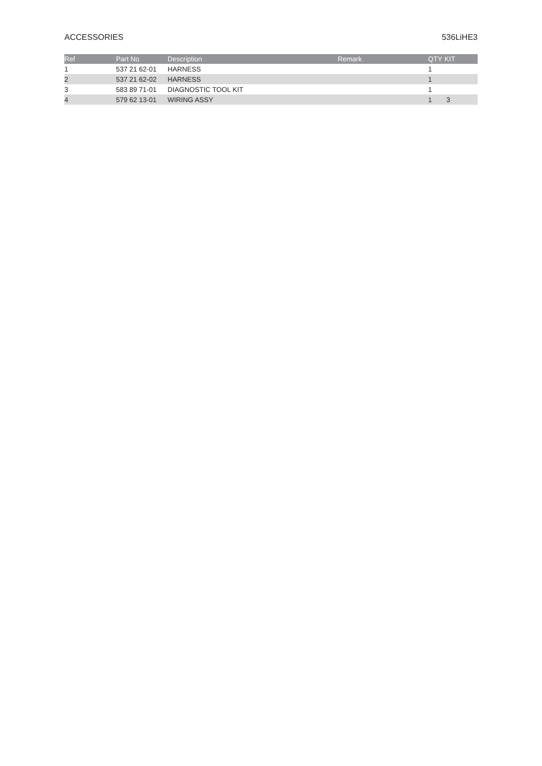ACCESSORIES 536LiHE3
| Ref | Part No | Description | Remark | QTY | KIT |
| --- | --- | --- | --- | --- | --- |
| 1 | 537 21 62-01 | HARNESS | | 1 | |
| 2 | 537 21 62-02 | HARNESS | | 1 | |
| 3 | 583 89 71-01 | DIAGNOSTIC TOOL KIT | | 1 | |
| 4 | 579 62 13-01 | WIRING ASSY | | 1 | 3 |